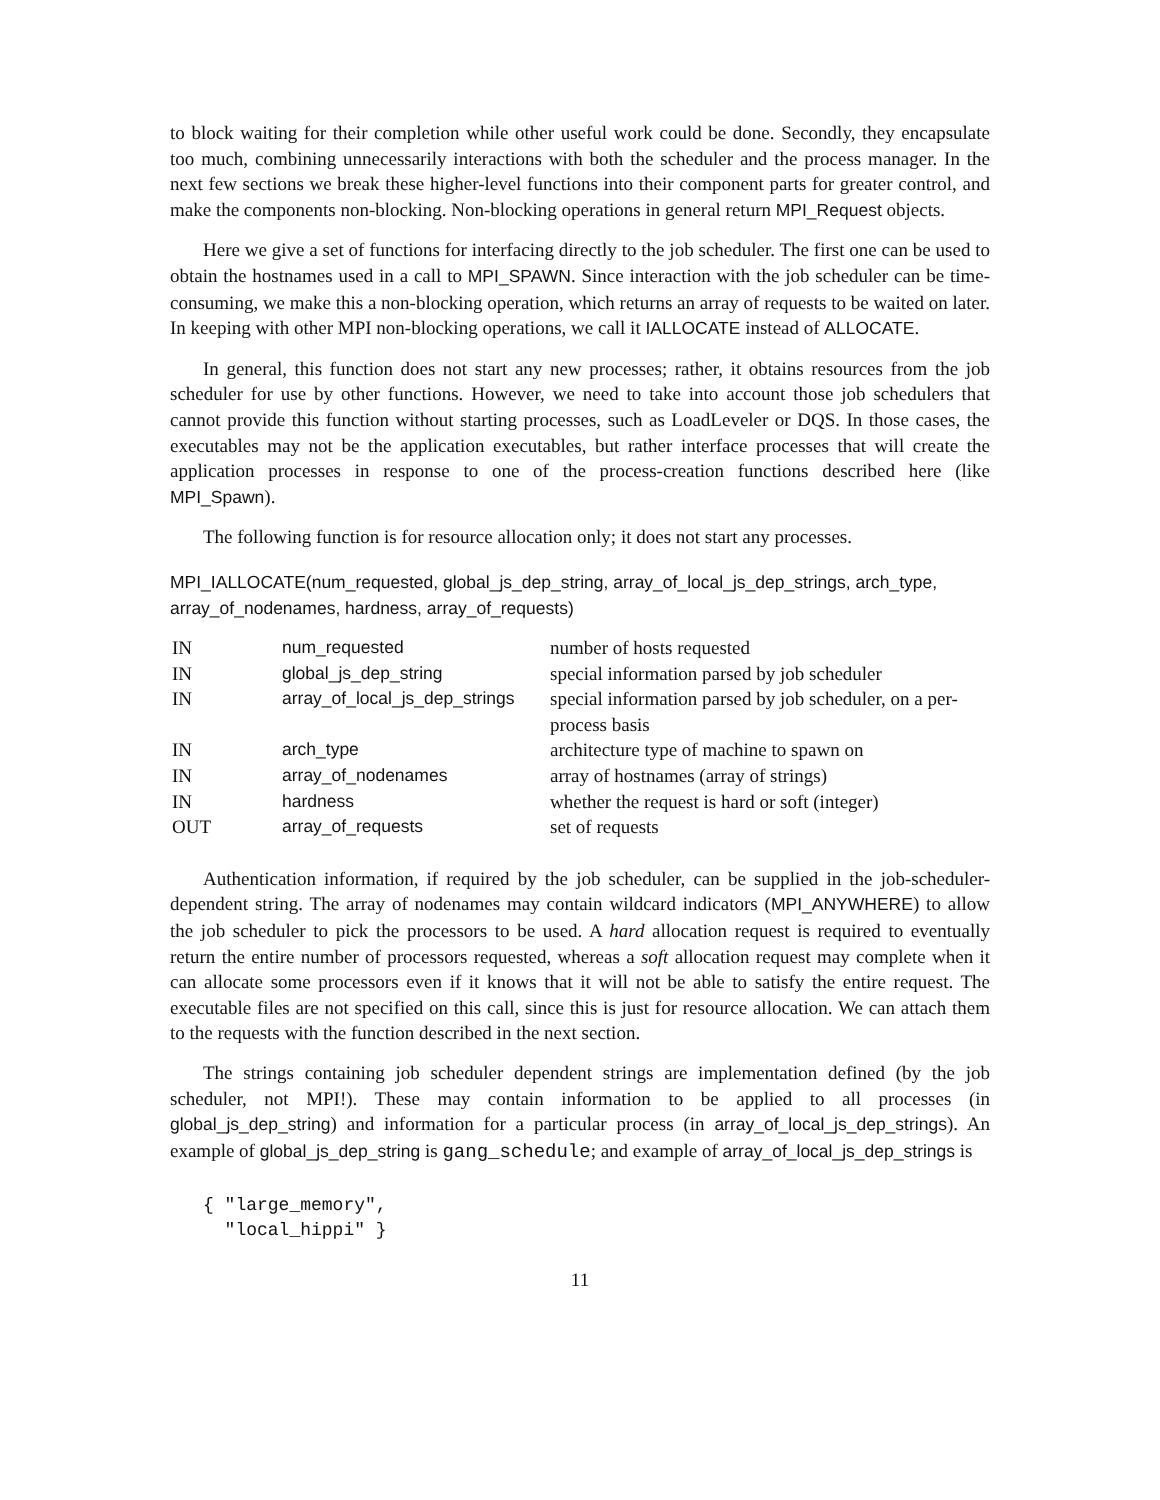to block waiting for their completion while other useful work could be done. Secondly, they encapsulate too much, combining unnecessarily interactions with both the scheduler and the process manager. In the next few sections we break these higher-level functions into their component parts for greater control, and make the components non-blocking. Non-blocking operations in general return MPI_Request objects.
Here we give a set of functions for interfacing directly to the job scheduler. The first one can be used to obtain the hostnames used in a call to MPI_SPAWN. Since interaction with the job scheduler can be time-consuming, we make this a non-blocking operation, which returns an array of requests to be waited on later. In keeping with other MPI non-blocking operations, we call it IALLOCATE instead of ALLOCATE.
In general, this function does not start any new processes; rather, it obtains resources from the job scheduler for use by other functions. However, we need to take into account those job schedulers that cannot provide this function without starting processes, such as LoadLeveler or DQS. In those cases, the executables may not be the application executables, but rather interface processes that will create the application processes in response to one of the process-creation functions described here (like MPI_Spawn).
The following function is for resource allocation only; it does not start any processes.
MPI_IALLOCATE(num_requested, global_js_dep_string, array_of_local_js_dep_strings, arch_type, array_of_nodenames, hardness, array_of_requests)
| IN | num_requested | number of hosts requested |
| IN | global_js_dep_string | special information parsed by job scheduler |
| IN | array_of_local_js_dep_strings | special information parsed by job scheduler, on a per-process basis |
| IN | arch_type | architecture type of machine to spawn on |
| IN | array_of_nodenames | array of hostnames (array of strings) |
| IN | hardness | whether the request is hard or soft (integer) |
| OUT | array_of_requests | set of requests |
Authentication information, if required by the job scheduler, can be supplied in the job-scheduler-dependent string. The array of nodenames may contain wildcard indicators (MPI_ANYWHERE) to allow the job scheduler to pick the processors to be used. A hard allocation request is required to eventually return the entire number of processors requested, whereas a soft allocation request may complete when it can allocate some processors even if it knows that it will not be able to satisfy the entire request. The executable files are not specified on this call, since this is just for resource allocation. We can attach them to the requests with the function described in the next section.
The strings containing job scheduler dependent strings are implementation defined (by the job scheduler, not MPI!). These may contain information to be applied to all processes (in global_js_dep_string) and information for a particular process (in array_of_local_js_dep_strings). An example of global_js_dep_string is gang_schedule; and example of array_of_local_js_dep_strings is
{ "large_memory",
  "local_hippi" }
11